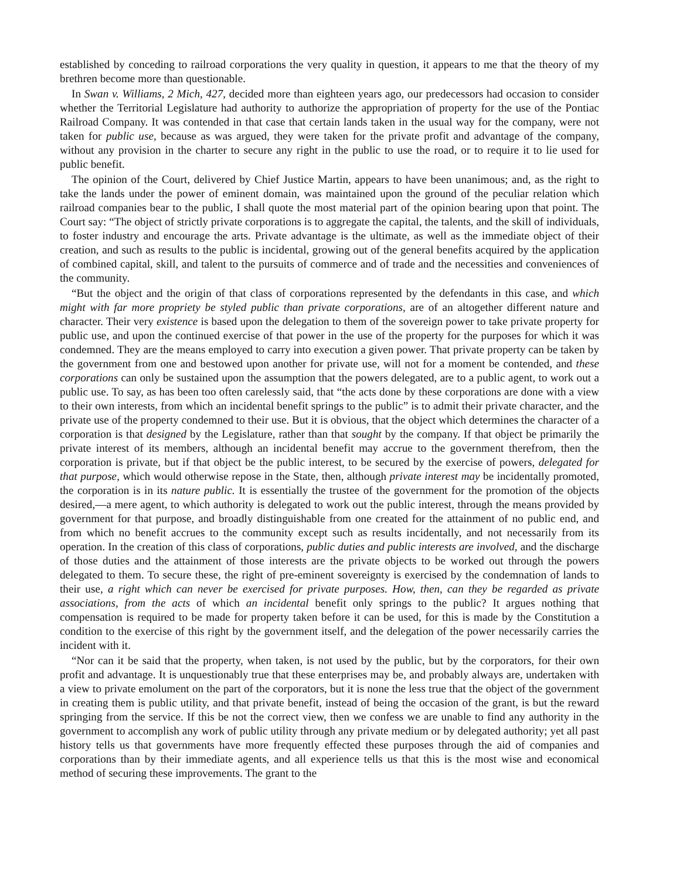established by conceding to railroad corporations the very quality in question, it appears to me that the theory of my brethren become more than questionable.
In Swan v. Williams, 2 Mich, 427, decided more than eighteen years ago, our predecessors had occasion to consider whether the Territorial Legislature had authority to authorize the appropriation of property for the use of the Pontiac Railroad Company. It was contended in that case that certain lands taken in the usual way for the company, were not taken for public use, because as was argued, they were taken for the private profit and advantage of the company, without any provision in the charter to secure any right in the public to use the road, or to require it to lie used for public benefit.
The opinion of the Court, delivered by Chief Justice Martin, appears to have been unanimous; and, as the right to take the lands under the power of eminent domain, was maintained upon the ground of the peculiar relation which railroad companies bear to the public, I shall quote the most material part of the opinion bearing upon that point. The Court say: “The object of strictly private corporations is to aggregate the capital, the talents, and the skill of individuals, to foster industry and encourage the arts. Private advantage is the ultimate, as well as the immediate object of their creation, and such as results to the public is incidental, growing out of the general benefits acquired by the application of combined capital, skill, and talent to the pursuits of commerce and of trade and the necessities and conveniences of the community.
“But the object and the origin of that class of corporations represented by the defendants in this case, and which might with far more propriety be styled public than private corporations, are of an altogether different nature and character. Their very existence is based upon the delegation to them of the sovereign power to take private property for public use, and upon the continued exercise of that power in the use of the property for the purposes for which it was condemned. They are the means employed to carry into execution a given power. That private property can be taken by the government from one and bestowed upon another for private use, will not for a moment be contended, and these corporations can only be sustained upon the assumption that the powers delegated, are to a public agent, to work out a public use. To say, as has been too often carelessly said, that “the acts done by these corporations are done with a view to their own interests, from which an incidental benefit springs to the public” is to admit their private character, and the private use of the property condemned to their use. But it is obvious, that the object which determines the character of a corporation is that designed by the Legislature, rather than that sought by the company. If that object be primarily the private interest of its members, although an incidental benefit may accrue to the government therefrom, then the corporation is private, but if that object be the public interest, to be secured by the exercise of powers, delegated for that purpose, which would otherwise repose in the State, then, although private interest may be incidentally promoted, the corporation is in its nature public. It is essentially the trustee of the government for the promotion of the objects desired,—a mere agent, to which authority is delegated to work out the public interest, through the means provided by government for that purpose, and broadly distinguishable from one created for the attainment of no public end, and from which no benefit accrues to the community except such as results incidentally, and not necessarily from its operation. In the creation of this class of corporations, public duties and public interests are involved, and the discharge of those duties and the attainment of those interests are the private objects to be worked out through the powers delegated to them. To secure these, the right of pre-eminent sovereignty is exercised by the condemnation of lands to their use, a right which can never be exercised for private purposes. How, then, can they be regarded as private associations, from the acts of which an incidental benefit only springs to the public? It argues nothing that compensation is required to be made for property taken before it can be used, for this is made by the Constitution a condition to the exercise of this right by the government itself, and the delegation of the power necessarily carries the incident with it.
“Nor can it be said that the property, when taken, is not used by the public, but by the corporators, for their own profit and advantage. It is unquestionably true that these enterprises may be, and probably always are, undertaken with a view to private emolument on the part of the corporators, but it is none the less true that the object of the government in creating them is public utility, and that private benefit, instead of being the occasion of the grant, is but the reward springing from the service. If this be not the correct view, then we confess we are unable to find any authority in the government to accomplish any work of public utility through any private medium or by delegated authority; yet all past history tells us that governments have more frequently effected these purposes through the aid of companies and corporations than by their immediate agents, and all experience tells us that this is the most wise and economical method of securing these improvements. The grant to the